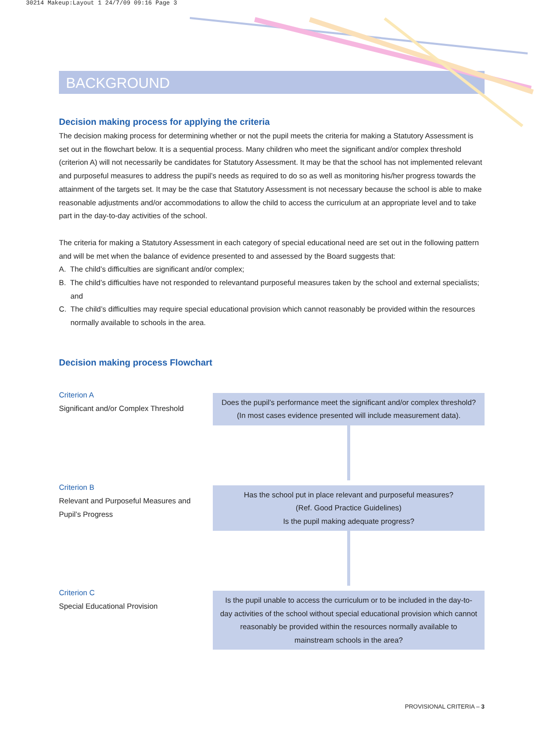30214 Makeup:Layout 1 24/7/09 09:16 Page 3
BACKGROUND
Decision making process for applying the criteria
The decision making process for determining whether or not the pupil meets the criteria for making a Statutory Assessment is set out in the flowchart below. It is a sequential process. Many children who meet the significant and/or complex threshold (criterion A) will not necessarily be candidates for Statutory Assessment. It may be that the school has not implemented relevant and purposeful measures to address the pupil’s needs as required to do so as well as monitoring his/her progress towards the attainment of the targets set. It may be the case that Statutory Assessment is not necessary because the school is able to make reasonable adjustments and/or accommodations to allow the child to access the curriculum at an appropriate level and to take part in the day-to-day activities of the school.
The criteria for making a Statutory Assessment in each category of special educational need are set out in the following pattern and will be met when the balance of evidence presented to and assessed by the Board suggests that:
A. The child’s difficulties are significant and/or complex;
B. The child’s difficulties have not responded to relevantand purposeful measures taken by the school and external specialists; and
C. The child’s difficulties may require special educational provision which cannot reasonably be provided within the resources normally available to schools in the area.
Decision making process Flowchart
Criterion A
Significant and/or Complex Threshold
Does the pupil’s performance meet the significant and/or complex threshold?
(In most cases evidence presented will include measurement data).
Criterion B
Relevant and Purposeful Measures and Pupil’s Progress
Has the school put in place relevant and purposeful measures?
(Ref. Good Practice Guidelines)
Is the pupil making adequate progress?
Criterion C
Special Educational Provision
Is the pupil unable to access the curriculum or to be included in the day-to-day activities of the school without special educational provision which cannot reasonably be provided within the resources normally available to mainstream schools in the area?
PROVISIONAL CRITERIA – 3